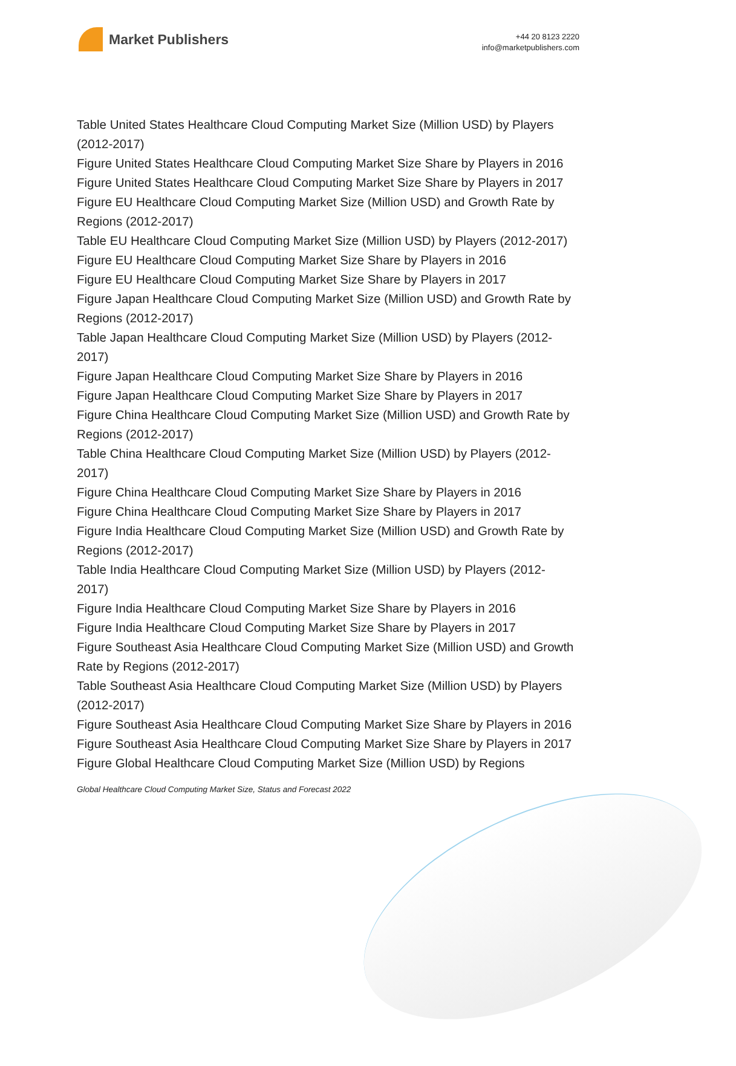Market Publishers
+44 20 8123 2220
info@marketpublishers.com
Table United States Healthcare Cloud Computing Market Size (Million USD) by Players (2012-2017)
Figure United States Healthcare Cloud Computing Market Size Share by Players in 2016
Figure United States Healthcare Cloud Computing Market Size Share by Players in 2017
Figure EU Healthcare Cloud Computing Market Size (Million USD) and Growth Rate by Regions (2012-2017)
Table EU Healthcare Cloud Computing Market Size (Million USD) by Players (2012-2017)
Figure EU Healthcare Cloud Computing Market Size Share by Players in 2016
Figure EU Healthcare Cloud Computing Market Size Share by Players in 2017
Figure Japan Healthcare Cloud Computing Market Size (Million USD) and Growth Rate by Regions (2012-2017)
Table Japan Healthcare Cloud Computing Market Size (Million USD) by Players (2012-2017)
Figure Japan Healthcare Cloud Computing Market Size Share by Players in 2016
Figure Japan Healthcare Cloud Computing Market Size Share by Players in 2017
Figure China Healthcare Cloud Computing Market Size (Million USD) and Growth Rate by Regions (2012-2017)
Table China Healthcare Cloud Computing Market Size (Million USD) by Players (2012-2017)
Figure China Healthcare Cloud Computing Market Size Share by Players in 2016
Figure China Healthcare Cloud Computing Market Size Share by Players in 2017
Figure India Healthcare Cloud Computing Market Size (Million USD) and Growth Rate by Regions (2012-2017)
Table India Healthcare Cloud Computing Market Size (Million USD) by Players (2012-2017)
Figure India Healthcare Cloud Computing Market Size Share by Players in 2016
Figure India Healthcare Cloud Computing Market Size Share by Players in 2017
Figure Southeast Asia Healthcare Cloud Computing Market Size (Million USD) and Growth Rate by Regions (2012-2017)
Table Southeast Asia Healthcare Cloud Computing Market Size (Million USD) by Players (2012-2017)
Figure Southeast Asia Healthcare Cloud Computing Market Size Share by Players in 2016
Figure Southeast Asia Healthcare Cloud Computing Market Size Share by Players in 2017
Figure Global Healthcare Cloud Computing Market Size (Million USD) by Regions
Global Healthcare Cloud Computing Market Size, Status and Forecast 2022